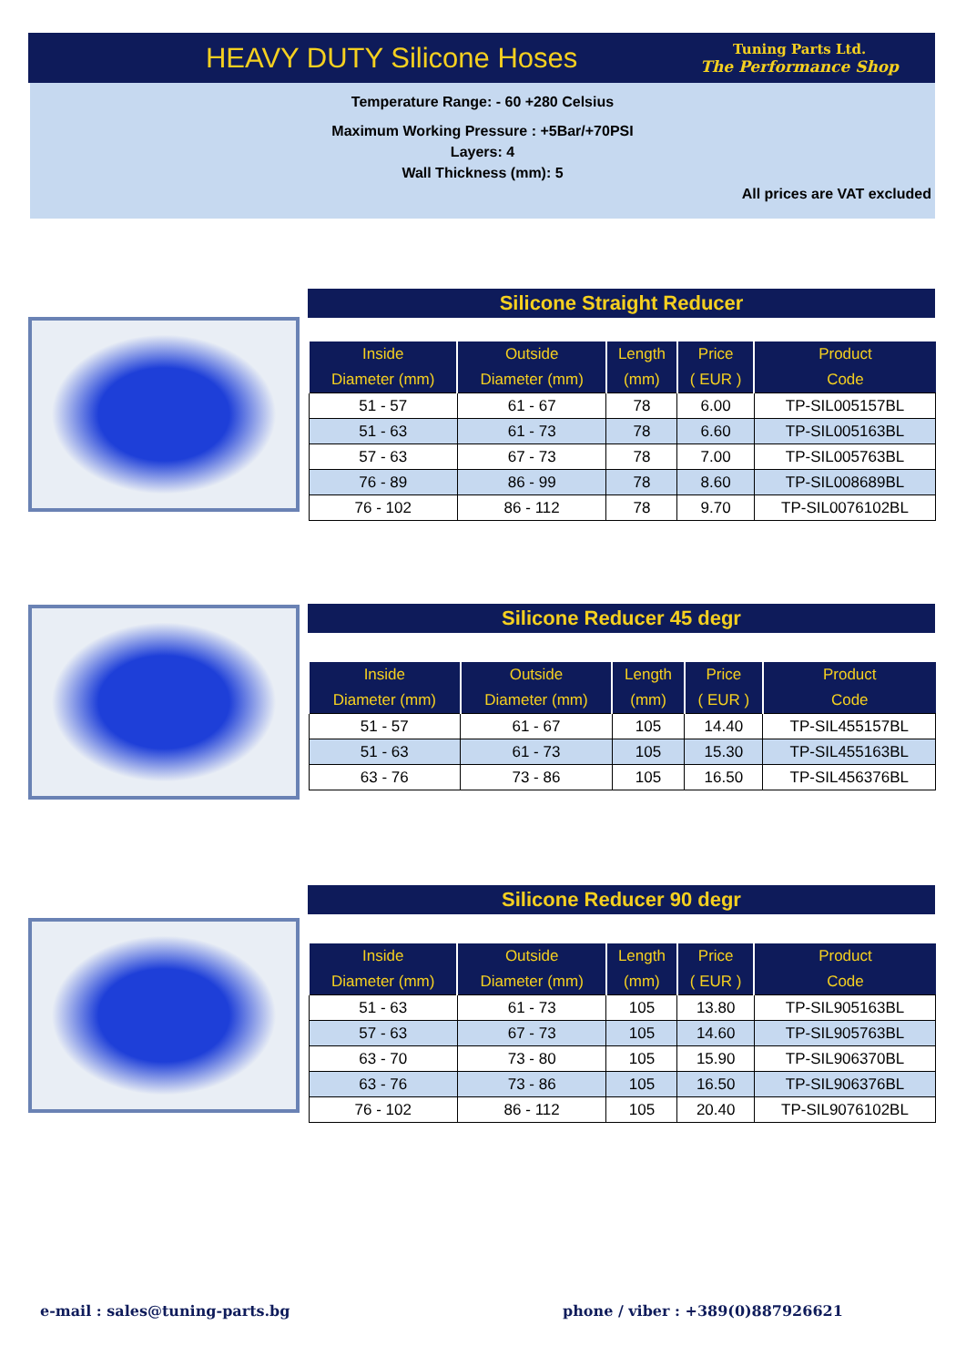HEAVY DUTY Silicone Hoses
Tuning Parts Ltd.
The Performance Shop
Temperature Range: - 60 +280 Celsius
Maximum Working Pressure : +5Bar/+70PSI
Layers: 4
Wall Thickness (mm): 5
All prices are VAT excluded
Silicone Straight Reducer
| Inside | Outside | Length | Price | Product |
| --- | --- | --- | --- | --- |
| Diameter (mm) | Diameter (mm) | (mm) | ( EUR ) | Code |
| 51 - 57 | 61 - 67 | 78 | 6.00 | TP-SIL005157BL |
| 51 - 63 | 61 - 73 | 78 | 6.60 | TP-SIL005163BL |
| 57 - 63 | 67 - 73 | 78 | 7.00 | TP-SIL005763BL |
| 76 - 89 | 86 - 99 | 78 | 8.60 | TP-SIL008689BL |
| 76 - 102 | 86 - 112 | 78 | 9.70 | TP-SIL0076102BL |
Silicone Reducer 45 degr
| Inside | Outside | Length | Price | Product |
| --- | --- | --- | --- | --- |
| Diameter (mm) | Diameter (mm) | (mm) | ( EUR ) | Code |
| 51 - 57 | 61 - 67 | 105 | 14.40 | TP-SIL455157BL |
| 51 - 63 | 61 - 73 | 105 | 15.30 | TP-SIL455163BL |
| 63 - 76 | 73 - 86 | 105 | 16.50 | TP-SIL456376BL |
Silicone Reducer 90 degr
| Inside | Outside | Length | Price | Product |
| --- | --- | --- | --- | --- |
| Diameter (mm) | Diameter (mm) | (mm) | ( EUR ) | Code |
| 51 - 63 | 61 - 73 | 105 | 13.80 | TP-SIL905163BL |
| 57 - 63 | 67 - 73 | 105 | 14.60 | TP-SIL905763BL |
| 63 - 70 | 73 - 80 | 105 | 15.90 | TP-SIL906370BL |
| 63 - 76 | 73 - 86 | 105 | 16.50 | TP-SIL906376BL |
| 76 - 102 | 86 - 112 | 105 | 20.40 | TP-SIL9076102BL |
e-mail : sales@tuning-parts.bg
phone / viber : +389(0)887926621